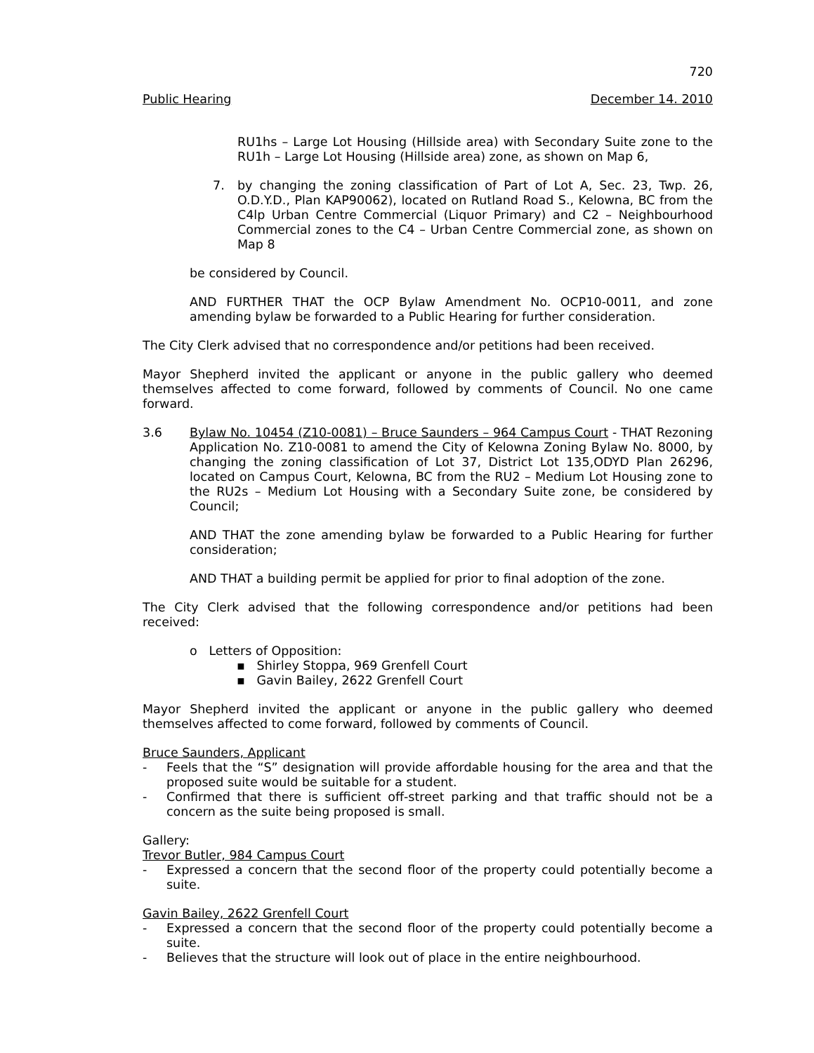720
Public Hearing December 14. 2010
RU1hs – Large Lot Housing (Hillside area) with Secondary Suite zone to the RU1h – Large Lot Housing (Hillside area) zone, as shown on Map 6,
7. by changing the zoning classification of Part of Lot A, Sec. 23, Twp. 26, O.D.Y.D., Plan KAP90062), located on Rutland Road S., Kelowna, BC from the C4lp Urban Centre Commercial (Liquor Primary) and C2 – Neighbourhood Commercial zones to the C4 – Urban Centre Commercial zone, as shown on Map 8
be considered by Council.
AND FURTHER THAT the OCP Bylaw Amendment No. OCP10-0011, and zone amending bylaw be forwarded to a Public Hearing for further consideration.
The City Clerk advised that no correspondence and/or petitions had been received.
Mayor Shepherd invited the applicant or anyone in the public gallery who deemed themselves affected to come forward, followed by comments of Council. No one came forward.
3.6 Bylaw No. 10454 (Z10-0081) – Bruce Saunders – 964 Campus Court - THAT Rezoning Application No. Z10-0081 to amend the City of Kelowna Zoning Bylaw No. 8000, by changing the zoning classification of Lot 37, District Lot 135,ODYD Plan 26296, located on Campus Court, Kelowna, BC from the RU2 – Medium Lot Housing zone to the RU2s – Medium Lot Housing with a Secondary Suite zone, be considered by Council;
AND THAT the zone amending bylaw be forwarded to a Public Hearing for further consideration;
AND THAT a building permit be applied for prior to final adoption of the zone.
The City Clerk advised that the following correspondence and/or petitions had been received:
o Letters of Opposition:
▪ Shirley Stoppa, 969 Grenfell Court
▪ Gavin Bailey, 2622 Grenfell Court
Mayor Shepherd invited the applicant or anyone in the public gallery who deemed themselves affected to come forward, followed by comments of Council.
Bruce Saunders, Applicant
- Feels that the “S” designation will provide affordable housing for the area and that the proposed suite would be suitable for a student.
- Confirmed that there is sufficient off-street parking and that traffic should not be a concern as the suite being proposed is small.
Gallery:
Trevor Butler, 984 Campus Court
- Expressed a concern that the second floor of the property could potentially become a suite.
Gavin Bailey, 2622 Grenfell Court
- Expressed a concern that the second floor of the property could potentially become a suite.
- Believes that the structure will look out of place in the entire neighbourhood.